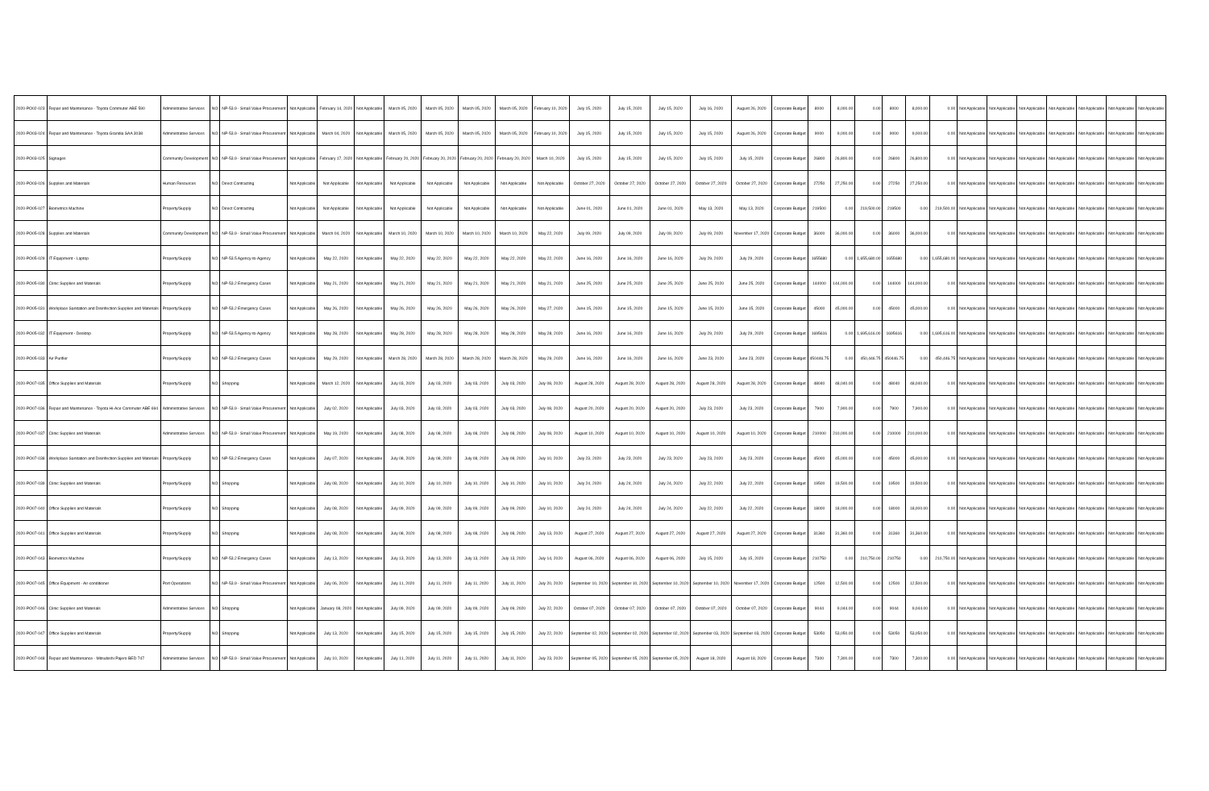| 2020-PO02-023 | Repair and Maintenance - Toyota Commuter ABE 590 | Administrative Services | NO | NP-53.9 - Small Value Procurement | Not Applicable | February 14, 2020 | Not Applicable | March 05, 2020 | March 05, 2020 | March 05, 2020 | March 05, 2020 | February 10, 2020 | July 15, 2020 | July 15, 2020 | July 15, 2020 | July 16, 2020 | August 26, 2020 | Corporate Budget | 8000 | 8,000.00 | 0.00 | 8000 | 8,000.00 | 0.00 | Not Applicable | Not Applicable | Not Applicable | Not Applicable | Not Applicable | Not Applicable | Not Applicable |
| 2020-PO03-024 | Repair and Maintenance - Toyota Grandia SAA 3038 | Administrative Services | NO | NP-53.9 - Small Value Procurement | Not Applicable | March 04, 2020 | Not Applicable | March 05, 2020 | March 05, 2020 | March 05, 2020 | March 05, 2020 | February 10, 2020 | July 15, 2020 | July 15, 2020 | July 15, 2020 | July 15, 2020 | August 26, 2020 | Corporate Budget | 9000 | 9,000.00 | 0.00 | 9000 | 9,000.00 | 0.00 | Not Applicable | Not Applicable | Not Applicable | Not Applicable | Not Applicable | Not Applicable | Not Applicable |
| 2020-PO03-025 | Signages | Community Development | NO | NP-53.9 - Small Value Procurement | Not Applicable | February 17, 2020 | Not Applicable | February 20, 2020 | February 20, 2020 | February 20, 2020 | February 20, 2020 | March 10, 2020 | July 15, 2020 | July 15, 2020 | July 15, 2020 | July 15, 2020 | July 15, 2020 | Corporate Budget | 26800 | 26,800.00 | 0.00 | 26800 | 26,800.00 | 0.00 | Not Applicable | Not Applicable | Not Applicable | Not Applicable | Not Applicable | Not Applicable | Not Applicable |
| 2020-PO03-026 | Supplies and Materials | Human Resources | NO | Direct Contracting | Not Applicable | Not Applicable | Not Applicable | Not Applicable | Not Applicable | Not Applicable | Not Applicable | Not Applicable | October 27, 2020 | October 27, 2020 | October 27, 2020 | October 27, 2020 | October 27, 2020 | Corporate Budget | 27250 | 27,250.00 | 0.00 | 27250 | 27,250.00 | 0.00 | Not Applicable | Not Applicable | Not Applicable | Not Applicable | Not Applicable | Not Applicable | Not Applicable |
| 2020-PO05-027 | Biometrics Machine | Property/Supply | NO | Direct Contracting | Not Applicable | Not Applicable | Not Applicable | Not Applicable | Not Applicable | Not Applicable | Not Applicable | Not Applicable | June 01, 2020 | June 01, 2020 | June 01, 2020 | May 13, 2020 | May 13, 2020 | Corporate Budget | 219500 | 0.00 | 219,500.00 | 219500 | 0.00 | 219,500.00 | Not Applicable | Not Applicable | Not Applicable | Not Applicable | Not Applicable | Not Applicable | Not Applicable |
| 2020-PO05-028 | Supplies and Materials | Community Development | NO | NP-53.9 - Small Value Procurement | Not Applicable | March 04, 2020 | Not Applicable | March 10, 2020 | March 10, 2020 | March 10, 2020 | March 10, 2020 | May 22, 2020 | July 09, 2020 | July 09, 2020 | July 09, 2020 | July 09, 2020 | November 17, 2020 | Corporate Budget | 36000 | 36,000.00 | 0.00 | 36000 | 36,000.00 | 0.00 | Not Applicable | Not Applicable | Not Applicable | Not Applicable | Not Applicable | Not Applicable | Not Applicable |
| 2020-PO05-029 | IT Equipment - Laptop | Property/Supply | NO | NP-53.5 Agency-to-Agency | Not Applicable | May 22, 2020 | Not Applicable | May 22, 2020 | May 22, 2020 | May 22, 2020 | May 22, 2020 | May 22, 2020 | June 16, 2020 | June 16, 2020 | June 16, 2020 | July 29, 2020 | July 29, 2020 | Corporate Budget | 1655680 | 0.00 | 1,655,680.00 | 1655680 | 0.00 | 1,655,680.00 | Not Applicable | Not Applicable | Not Applicable | Not Applicable | Not Applicable | Not Applicable | Not Applicable |
| 2020-PO05-030 | Clinic Supplies and Materials | Property/Supply | NO | NP-53.2 Emergency Cases | Not Applicable | May 21, 2020 | Not Applicable | May 21, 2020 | May 21, 2020 | May 21, 2020 | May 21, 2020 | May 21, 2020 | June 25, 2020 | June 25, 2020 | June 25, 2020 | June 25, 2020 | June 25, 2020 | Corporate Budget | 144000 | 144,000.00 | 0.00 | 144000 | 144,000.00 | 0.00 | Not Applicable | Not Applicable | Not Applicable | Not Applicable | Not Applicable | Not Applicable | Not Applicable |
| 2020-PO05-031 | Workplace Sanitation and Disinfection Supplies and Materials | Property/Supply | NO | NP-53.2 Emergency Cases | Not Applicable | May 26, 2020 | Not Applicable | May 26, 2020 | May 26, 2020 | May 26, 2020 | May 26, 2020 | May 27, 2020 | June 15, 2020 | June 15, 2020 | June 15, 2020 | June 15, 2020 | June 15, 2020 | Corporate Budget | 45000 | 45,000.00 | 0.00 | 45000 | 45,000.00 | 0.00 | Not Applicable | Not Applicable | Not Applicable | Not Applicable | Not Applicable | Not Applicable | Not Applicable |
| 2020-PO05-032 | IT Equipment - Desktop | Property/Supply | NO | NP-53.5 Agency-to-Agency | Not Applicable | May 28, 2020 | Not Applicable | May 28, 2020 | May 28, 2020 | May 28, 2020 | May 28, 2020 | May 28, 2020 | June 16, 2020 | June 16, 2020 | June 16, 2020 | July 29, 2020 | July 29, 2020 | Corporate Budget | 1695616 | 0.00 | 1,695,616.00 | 1695616 | 0.00 | 1,695,616.00 | Not Applicable | Not Applicable | Not Applicable | Not Applicable | Not Applicable | Not Applicable | Not Applicable |
| 2020-PO05-033 | Air Purifier | Property/Supply | NO | NP-53.2 Emergency Cases | Not Applicable | May 29, 2020 | Not Applicable | March 28, 2020 | March 28, 2020 | March 28, 2020 | March 28, 2020 | May 29, 2020 | June 16, 2020 | June 16, 2020 | June 16, 2020 | June 23, 2020 | June 23, 2020 | Corporate Budget | 450446.75 | 0.00 | 450,446.75 | 450446.75 | 0.00 | 450,446.75 | Not Applicable | Not Applicable | Not Applicable | Not Applicable | Not Applicable | Not Applicable | Not Applicable |
| 2020-PO07-035 | Office Supplies and Materials | Property/Supply | NO | Shopping | Not Applicable | March 12, 2020 | Not Applicable | July 03, 2020 | July 03, 2020 | July 03, 2020 | July 03, 2020 | July 08, 2020 | August 28, 2020 | August 28, 2020 | August 28, 2020 | August 28, 2020 | August 28, 2020 | Corporate Budget | 48040 | 48,040.00 | 0.00 | 48040 | 48,040.00 | 0.00 | Not Applicable | Not Applicable | Not Applicable | Not Applicable | Not Applicable | Not Applicable | Not Applicable |
| 2020-PO07-036 | Repair and Maintenance - Toyota Hi-Ace Commuter ABE 694 | Administrative Services | NO | NP-53.9 - Small Value Procurement | Not Applicable | July 02, 2020 | Not Applicable | July 03, 2020 | July 03, 2020 | July 03, 2020 | July 03, 2020 | July 08, 2020 | August 20, 2020 | August 20, 2020 | August 20, 2020 | July 23, 2020 | July 23, 2020 | Corporate Budget | 7900 | 7,900.00 | 0.00 | 7900 | 7,900.00 | 0.00 | Not Applicable | Not Applicable | Not Applicable | Not Applicable | Not Applicable | Not Applicable | Not Applicable |
| 2020-PO07-037 | Clinic Supplies and Materials | Administrative Services | NO | NP-53.9 - Small Value Procurement | Not Applicable | May 19, 2020 | Not Applicable | July 08, 2020 | July 08, 2020 | July 08, 2020 | July 08, 2020 | July 08, 2020 | August 10, 2020 | August 10, 2020 | August 10, 2020 | August 10, 2020 | August 10, 2020 | Corporate Budget | 210000 | 210,000.00 | 0.00 | 210000 | 210,000.00 | 0.00 | Not Applicable | Not Applicable | Not Applicable | Not Applicable | Not Applicable | Not Applicable | Not Applicable |
| 2020-PO07-038 | Workplace Sanitation and Disinfection Supplies and Materials | Property/Supply | NO | NP-53.2 Emergency Cases | Not Applicable | July 07, 2020 | Not Applicable | July 08, 2020 | July 08, 2020 | July 08, 2020 | July 08, 2020 | July 10, 2020 | July 23, 2020 | July 23, 2020 | July 23, 2020 | July 23, 2020 | July 23, 2020 | Corporate Budget | 45000 | 45,000.00 | 0.00 | 45000 | 45,000.00 | 0.00 | Not Applicable | Not Applicable | Not Applicable | Not Applicable | Not Applicable | Not Applicable | Not Applicable |
| 2020-PO07-039 | Clinic Supplies and Materials | Property/Supply | NO | Shopping | Not Applicable | July 08, 2020 | Not Applicable | July 10, 2020 | July 10, 2020 | July 10, 2020 | July 10, 2020 | July 10, 2020 | July 24, 2020 | July 24, 2020 | July 24, 2020 | July 22, 2020 | July 22, 2020 | Corporate Budget | 19500 | 19,500.00 | 0.00 | 19500 | 19,500.00 | 0.00 | Not Applicable | Not Applicable | Not Applicable | Not Applicable | Not Applicable | Not Applicable | Not Applicable |
| 2020-PO07-040 | Office Supplies and Materials | Property/Supply | NO | Shopping | Not Applicable | July 08, 2020 | Not Applicable | July 09, 2020 | July 09, 2020 | July 09, 2020 | July 09, 2020 | July 10, 2020 | July 24, 2020 | July 24, 2020 | July 24, 2020 | July 22, 2020 | July 22, 2020 | Corporate Budget | 18000 | 18,000.00 | 0.00 | 18000 | 18,000.00 | 0.00 | Not Applicable | Not Applicable | Not Applicable | Not Applicable | Not Applicable | Not Applicable | Not Applicable |
| 2020-PO07-041 | Office Supplies and Materials | Property/Supply | NO | Shopping | Not Applicable | July 08, 2020 | Not Applicable | July 08, 2020 | July 08, 2020 | July 08, 2020 | July 08, 2020 | July 13, 2020 | August 27, 2020 | August 27, 2020 | August 27, 2020 | August 27, 2020 | August 27, 2020 | Corporate Budget | 31360 | 31,360.00 | 0.00 | 31360 | 31,360.00 | 0.00 | Not Applicable | Not Applicable | Not Applicable | Not Applicable | Not Applicable | Not Applicable | Not Applicable |
| 2020-PO07-043 | Biometrics Machine | Property/Supply | NO | NP-53.2 Emergency Cases | Not Applicable | July 13, 2020 | Not Applicable | July 13, 2020 | July 13, 2020 | July 13, 2020 | July 13, 2020 | July 14, 2020 | August 06, 2020 | August 06, 2020 | August 06, 2020 | July 15, 2020 | July 15, 2020 | Corporate Budget | 210750 | 0.00 | 210,750.00 | 210750 | 0.00 | 210,750.00 | Not Applicable | Not Applicable | Not Applicable | Not Applicable | Not Applicable | Not Applicable | Not Applicable |
| 2020-PO07-045 | Office Equipment - Air-conditioner | Port Operations | NO | NP-53.9 - Small Value Procurement | Not Applicable | July 06, 2020 | Not Applicable | July 11, 2020 | July 11, 2020 | July 11, 2020 | July 11, 2020 | July 20, 2020 | September 10, 2020 | September 10, 2020 | September 10, 2020 | September 10, 2020 | November 17, 2020 | Corporate Budget | 12500 | 12,500.00 | 0.00 | 12500 | 12,500.00 | 0.00 | Not Applicable | Not Applicable | Not Applicable | Not Applicable | Not Applicable | Not Applicable | Not Applicable |
| 2020-PO07-046 | Clinic Supplies and Materials | Administrative Services | NO | Shopping | Not Applicable | January 08, 2020 | Not Applicable | July 09, 2020 | July 09, 2020 | July 09, 2020 | July 09, 2020 | July 22, 2020 | October 07, 2020 | October 07, 2020 | October 07, 2020 | October 07, 2020 | October 07, 2020 | Corporate Budget | 9044 | 9,044.00 | 0.00 | 9044 | 9,044.00 | 0.00 | Not Applicable | Not Applicable | Not Applicable | Not Applicable | Not Applicable | Not Applicable | Not Applicable |
| 2020-PO07-047 | Office Supplies and Materials | Property/Supply | NO | Shopping | Not Applicable | July 13, 2020 | Not Applicable | July 15, 2020 | July 15, 2020 | July 15, 2020 | July 15, 2020 | July 22, 2020 | September 02, 2020 | September 02, 2020 | September 02, 2020 | September 03, 2020 | September 03, 2020 | Corporate Budget | 53050 | 53,050.00 | 0.00 | 53050 | 53,050.00 | 0.00 | Not Applicable | Not Applicable | Not Applicable | Not Applicable | Not Applicable | Not Applicable | Not Applicable |
| 2020-PO07-048 | Repair and Maintenance - Mitsubishi Pajero BED 747 | Administrative Services | NO | NP-53.9 - Small Value Procurement | Not Applicable | July 10, 2020 | Not Applicable | July 11, 2020 | July 11, 2020 | July 11, 2020 | July 11, 2020 | July 23, 2020 | September 05, 2020 | September 05, 2020 | September 05, 2020 | August 18, 2020 | August 18, 2020 | Corporate Budget | 7300 | 7,300.00 | 0.00 | 7300 | 7,300.00 | 0.00 | Not Applicable | Not Applicable | Not Applicable | Not Applicable | Not Applicable | Not Applicable | Not Applicable |